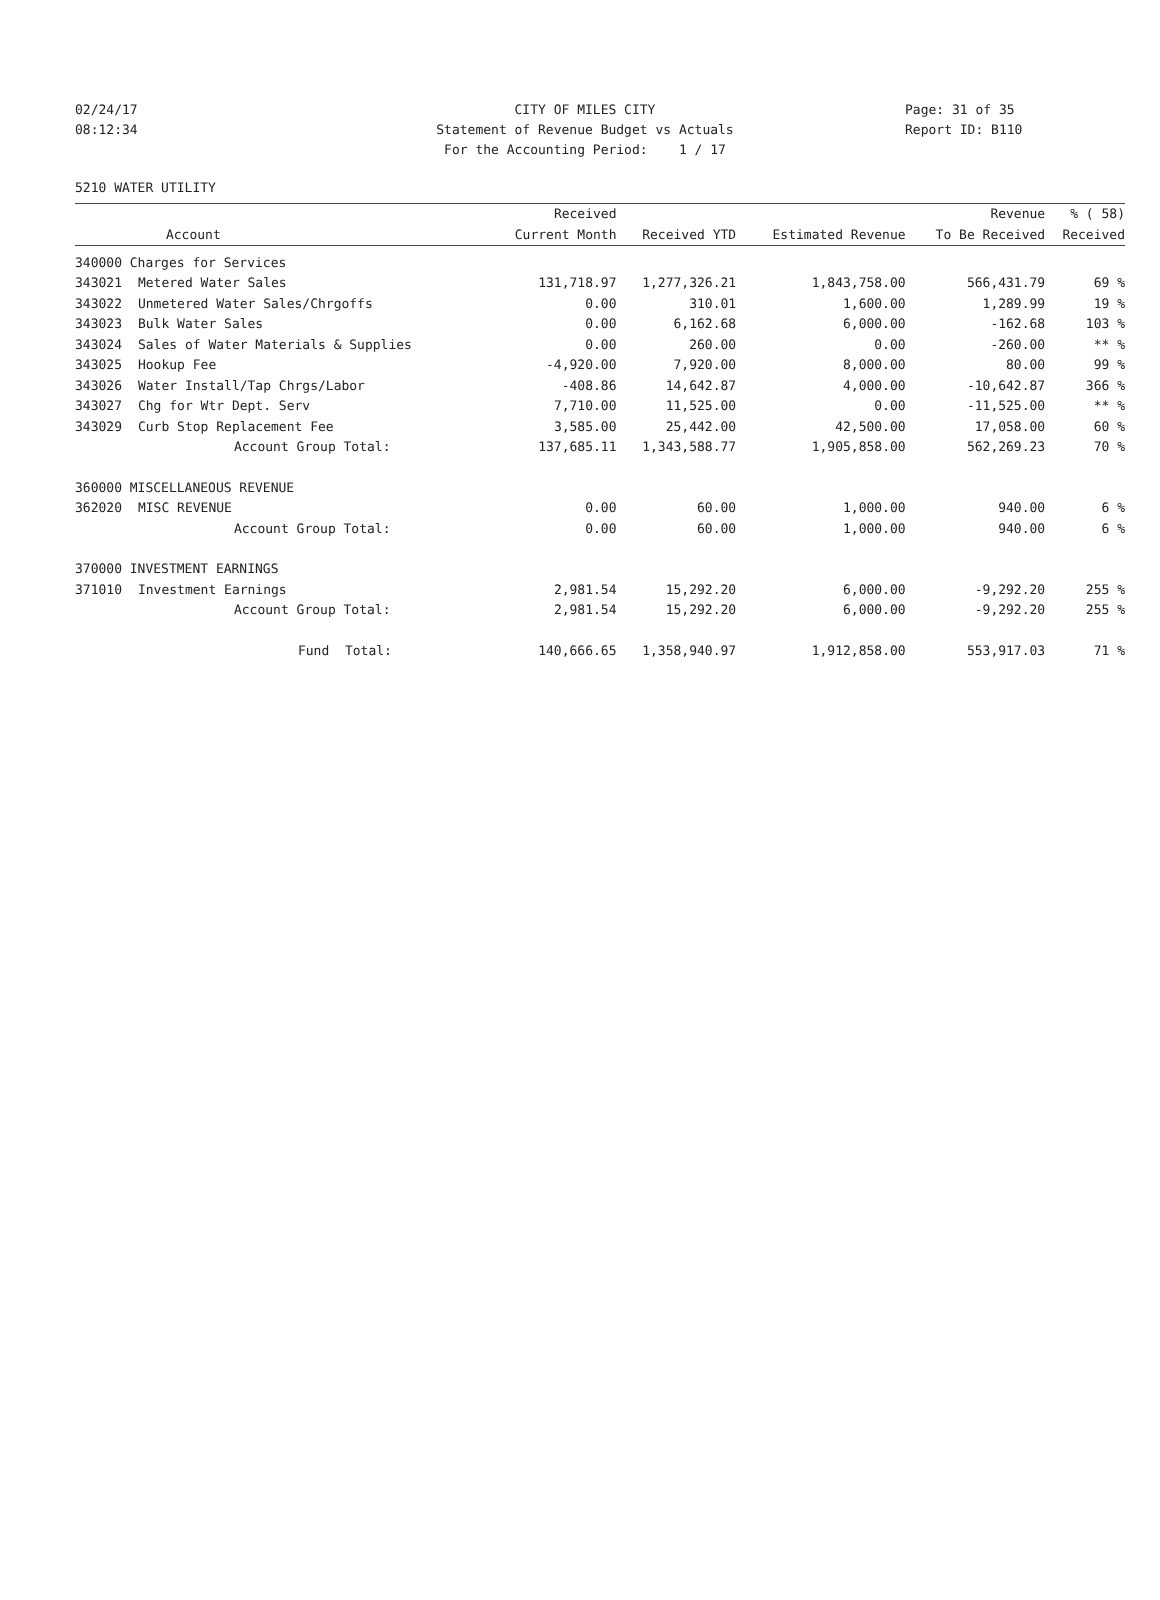02/24/17 CITY OF MILES CITY Page: 31 of 35
08:12:34 Statement of Revenue Budget vs Actuals Report ID: B110
For the Accounting Period: 1 / 17
5210 WATER UTILITY
| | | Received | | | Revenue | % ( 58) |
| --- | --- | --- | --- | --- | --- | --- |
| | Account | Current Month | Received YTD | Estimated Revenue | To Be Received | Received |
| 340000 Charges for Services | | | | | | |
| 343021 | Metered Water Sales | 131,718.97 | 1,277,326.21 | 1,843,758.00 | 566,431.79 | 69 % |
| 343022 | Unmetered Water Sales/Chrgoffs | 0.00 | 310.01 | 1,600.00 | 1,289.99 | 19 % |
| 343023 | Bulk Water Sales | 0.00 | 6,162.68 | 6,000.00 | -162.68 | 103 % |
| 343024 | Sales of Water Materials & Supplies | 0.00 | 260.00 | 0.00 | -260.00 | ** % |
| 343025 | Hookup Fee | -4,920.00 | 7,920.00 | 8,000.00 | 80.00 | 99 % |
| 343026 | Water Install/Tap Chrgs/Labor | -408.86 | 14,642.87 | 4,000.00 | -10,642.87 | 366 % |
| 343027 | Chg for Wtr Dept. Serv | 7,710.00 | 11,525.00 | 0.00 | -11,525.00 | ** % |
| 343029 | Curb Stop Replacement Fee | 3,585.00 | 25,442.00 | 42,500.00 | 17,058.00 | 60 % |
| | Account Group Total: | 137,685.11 | 1,343,588.77 | 1,905,858.00 | 562,269.23 | 70 % |
| 360000 MISCELLANEOUS REVENUE | | | | | | |
| 362020 | MISC REVENUE | 0.00 | 60.00 | 1,000.00 | 940.00 | 6 % |
| | Account Group Total: | 0.00 | 60.00 | 1,000.00 | 940.00 | 6 % |
| 370000 INVESTMENT EARNINGS | | | | | | |
| 371010 | Investment Earnings | 2,981.54 | 15,292.20 | 6,000.00 | -9,292.20 | 255 % |
| | Account Group Total: | 2,981.54 | 15,292.20 | 6,000.00 | -9,292.20 | 255 % |
| | Fund Total: | 140,666.65 | 1,358,940.97 | 1,912,858.00 | 553,917.03 | 71 % |